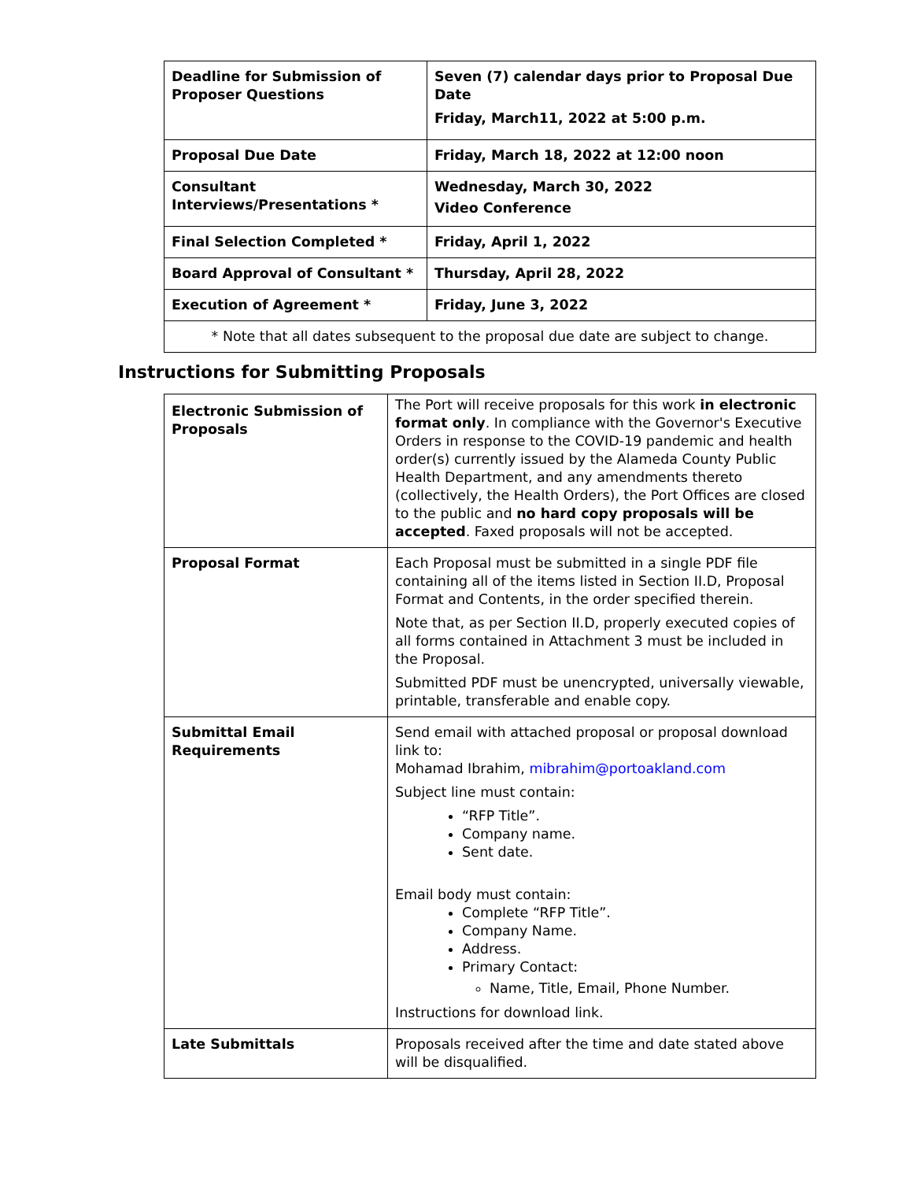| Deadline for Submission of Proposer Questions | Seven (7) calendar days prior to Proposal Due Date Friday, March11, 2022 at 5:00 p.m. |
| Proposal Due Date | Friday, March 18, 2022 at 12:00 noon |
| Consultant Interviews/Presentations * | Wednesday, March 30, 2022 Video Conference |
| Final Selection Completed * | Friday, April 1, 2022 |
| Board Approval of Consultant * | Thursday, April 28, 2022 |
| Execution of Agreement * | Friday, June 3, 2022 |
| * Note that all dates subsequent to the proposal due date are subject to change. | |
Instructions for Submitting Proposals
| Electronic Submission of Proposals | The Port will receive proposals for this work in electronic format only . In compliance with the Governor's Executive Orders in response to the COVID-19 pandemic and health order(s) currently issued by the Alameda County Public Health Department, and any amendments thereto (collectively, the Health Orders), the Port Offices are closed to the public and no hard copy proposals will be accepted . Faxed proposals will not be accepted. |
| Proposal Format | Each Proposal must be submitted in a single PDF file containing all of the items listed in Section II.D, Proposal Format and Contents, in the order specified therein. Note that, as per Section II.D, properly executed copies of all forms contained in Attachment 3 must be included in the Proposal. Submitted PDF must be unencrypted, universally viewable, printable, transferable and enable copy. |
| Submittal Email Requirements | Send email with attached proposal or proposal download link to: Mohamad Ibrahim, mibrahim@portoakland.com Subject line must contain: “RFP Title”. Company name. Sent date. Email body must contain: Complete “RFP Title”. Company Name. Address. Primary Contact: Name, Title, Email, Phone Number. Instructions for download link. |
| Late Submittals | Proposals received after the time and date stated above will be disqualified. |